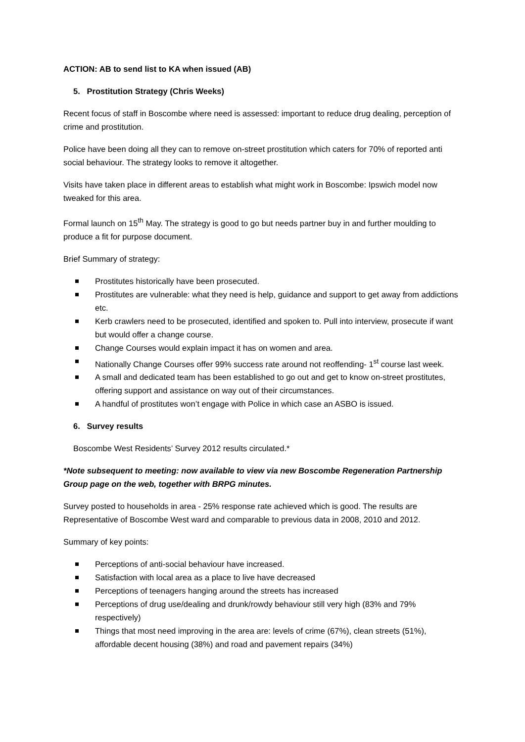ACTION: AB to send list to KA when issued (AB)
5. Prostitution Strategy (Chris Weeks)
Recent focus of staff in Boscombe where need is assessed: important to reduce drug dealing, perception of crime and prostitution.
Police have been doing all they can to remove on-street prostitution which caters for 70% of reported anti social behaviour. The strategy looks to remove it altogether.
Visits have taken place in different areas to establish what might work in Boscombe: Ipswich model now tweaked for this area.
Formal launch on 15<sup>th</sup> May. The strategy is good to go but needs partner buy in and further moulding to produce a fit for purpose document.
Brief Summary of strategy:
Prostitutes historically have been prosecuted.
Prostitutes are vulnerable: what they need is help, guidance and support to get away from addictions etc.
Kerb crawlers need to be prosecuted, identified and spoken to. Pull into interview, prosecute if want but would offer a change course.
Change Courses would explain impact it has on women and area.
Nationally Change Courses offer 99% success rate around not reoffending- 1<sup>st</sup> course last week.
A small and dedicated team has been established to go out and get to know on-street prostitutes, offering support and assistance on way out of their circumstances.
A handful of prostitutes won’t engage with Police in which case an ASBO is issued.
6. Survey results
Boscombe West Residents’ Survey 2012 results circulated.*
*Note subsequent to meeting: now available to view via new Boscombe Regeneration Partnership Group page on the web, together with BRPG minutes.
Survey posted to households in area - 25% response rate achieved which is good. The results are Representative of Boscombe West ward and comparable to previous data in 2008, 2010 and 2012.
Summary of key points:
Perceptions of anti-social behaviour have increased.
Satisfaction with local area as a place to live have decreased
Perceptions of teenagers hanging around the streets has increased
Perceptions of drug use/dealing and drunk/rowdy behaviour still very high (83% and 79% respectively)
Things that most need improving in the area are: levels of crime (67%), clean streets (51%), affordable decent housing (38%) and road and pavement repairs (34%)